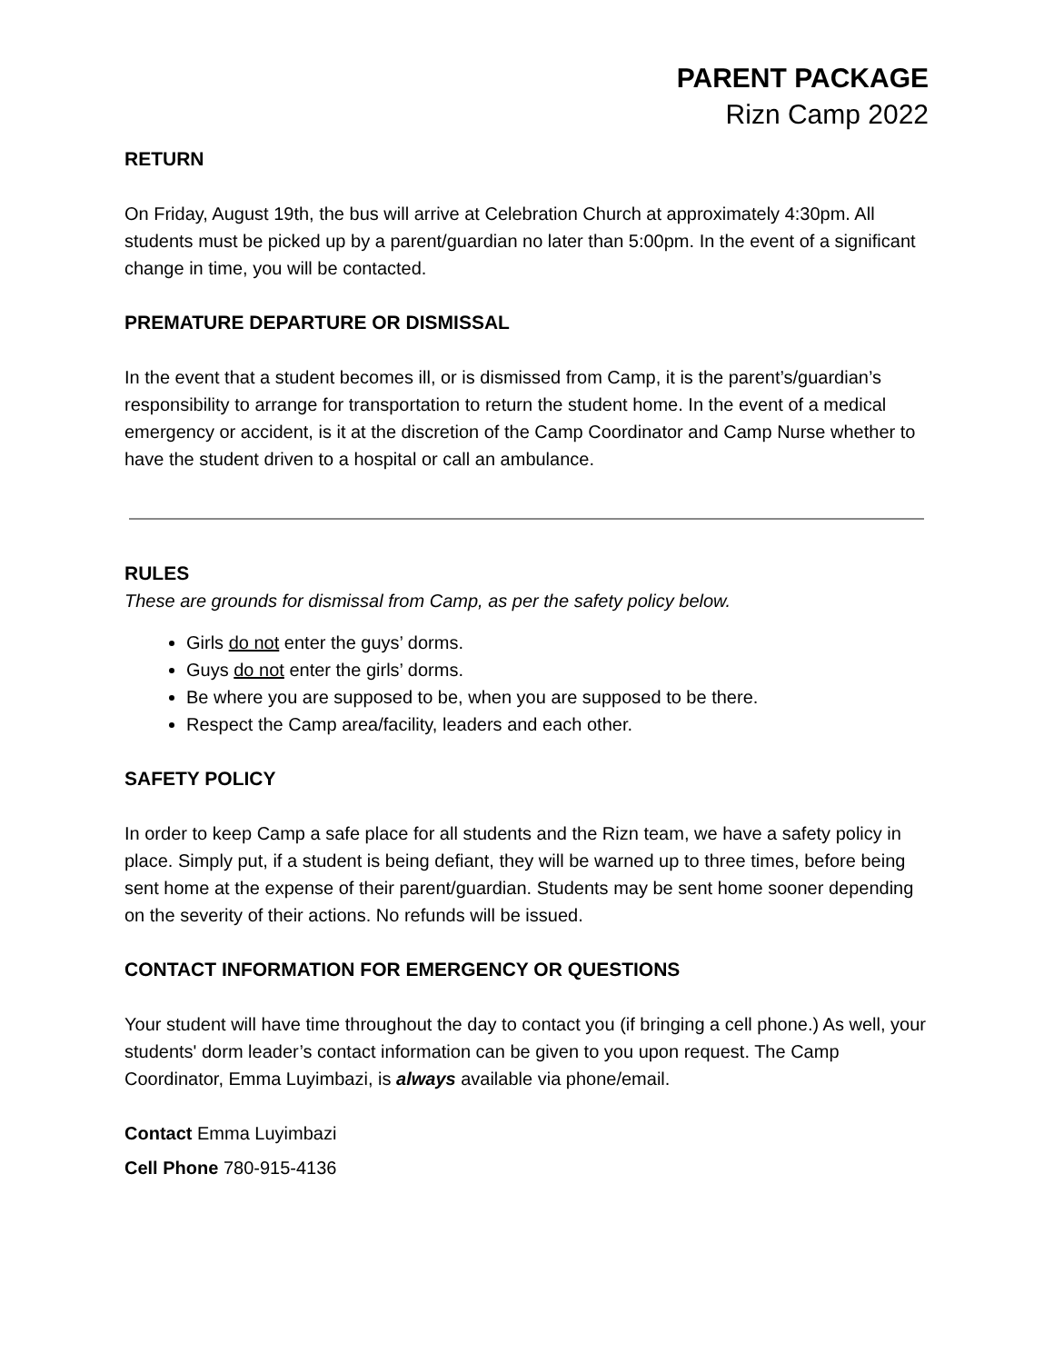PARENT PACKAGE
Rizn Camp 2022
RETURN
On Friday, August 19th, the bus will arrive at Celebration Church at approximately 4:30pm. All students must be picked up by a parent/guardian no later than 5:00pm. In the event of a significant change in time, you will be contacted.
PREMATURE DEPARTURE OR DISMISSAL
In the event that a student becomes ill, or is dismissed from Camp, it is the parent’s/guardian’s responsibility to arrange for transportation to return the student home. In the event of a medical emergency or accident, is it at the discretion of the Camp Coordinator and Camp Nurse whether to have the student driven to a hospital or call an ambulance.
RULES
These are grounds for dismissal from Camp, as per the safety policy below.
Girls do not enter the guys’ dorms.
Guys do not enter the girls’ dorms.
Be where you are supposed to be, when you are supposed to be there.
Respect the Camp area/facility, leaders and each other.
SAFETY POLICY
In order to keep Camp a safe place for all students and the Rizn team, we have a safety policy in place. Simply put, if a student is being defiant, they will be warned up to three times, before being sent home at the expense of their parent/guardian. Students may be sent home sooner depending on the severity of their actions. No refunds will be issued.
CONTACT INFORMATION FOR EMERGENCY OR QUESTIONS
Your student will have time throughout the day to contact you (if bringing a cell phone.) As well, your students' dorm leader’s contact information can be given to you upon request. The Camp Coordinator, Emma Luyimbazi, is always available via phone/email.
Contact Emma Luyimbazi
Cell Phone 780-915-4136